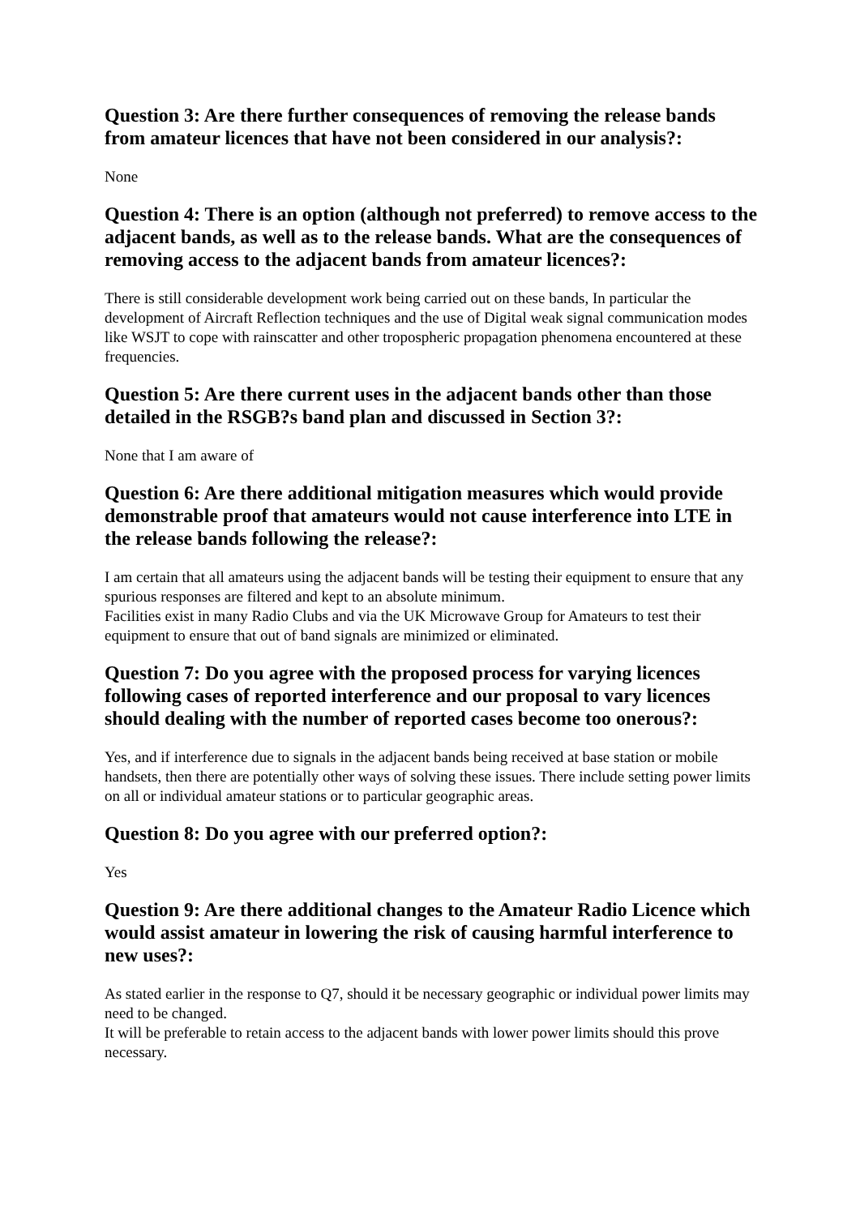Question 3: Are there further consequences of removing the release bands from amateur licences that have not been considered in our analysis?:
None
Question 4: There is an option (although not preferred) to remove access to the adjacent bands, as well as to the release bands. What are the consequences of removing access to the adjacent bands from amateur licences?:
There is still considerable development work being carried out on these bands, In particular the development of Aircraft Reflection techniques and the use of Digital weak signal communication modes like WSJT to cope with rainscatter and other tropospheric propagation phenomena encountered at these frequencies.
Question 5: Are there current uses in the adjacent bands other than those detailed in the RSGB?s band plan and discussed in Section 3?:
None that I am aware of
Question 6: Are there additional mitigation measures which would provide demonstrable proof that amateurs would not cause interference into LTE in the release bands following the release?:
I am certain that all amateurs using the adjacent bands will be testing their equipment to ensure that any spurious responses are filtered and kept to an absolute minimum.
Facilities exist in many Radio Clubs and via the UK Microwave Group for Amateurs to test their equipment to ensure that out of band signals are minimized or eliminated.
Question 7: Do you agree with the proposed process for varying licences following cases of reported interference and our proposal to vary licences should dealing with the number of reported cases become too onerous?:
Yes, and if interference due to signals in the adjacent bands being received at base station or mobile handsets, then there are potentially other ways of solving these issues. There include setting power limits on all or individual amateur stations or to particular geographic areas.
Question 8: Do you agree with our preferred option?:
Yes
Question 9: Are there additional changes to the Amateur Radio Licence which would assist amateur in lowering the risk of causing harmful interference to new uses?:
As stated earlier in the response to Q7, should it be necessary geographic or individual power limits may need to be changed.
It will be preferable to retain access to the adjacent bands with lower power limits should this prove necessary.